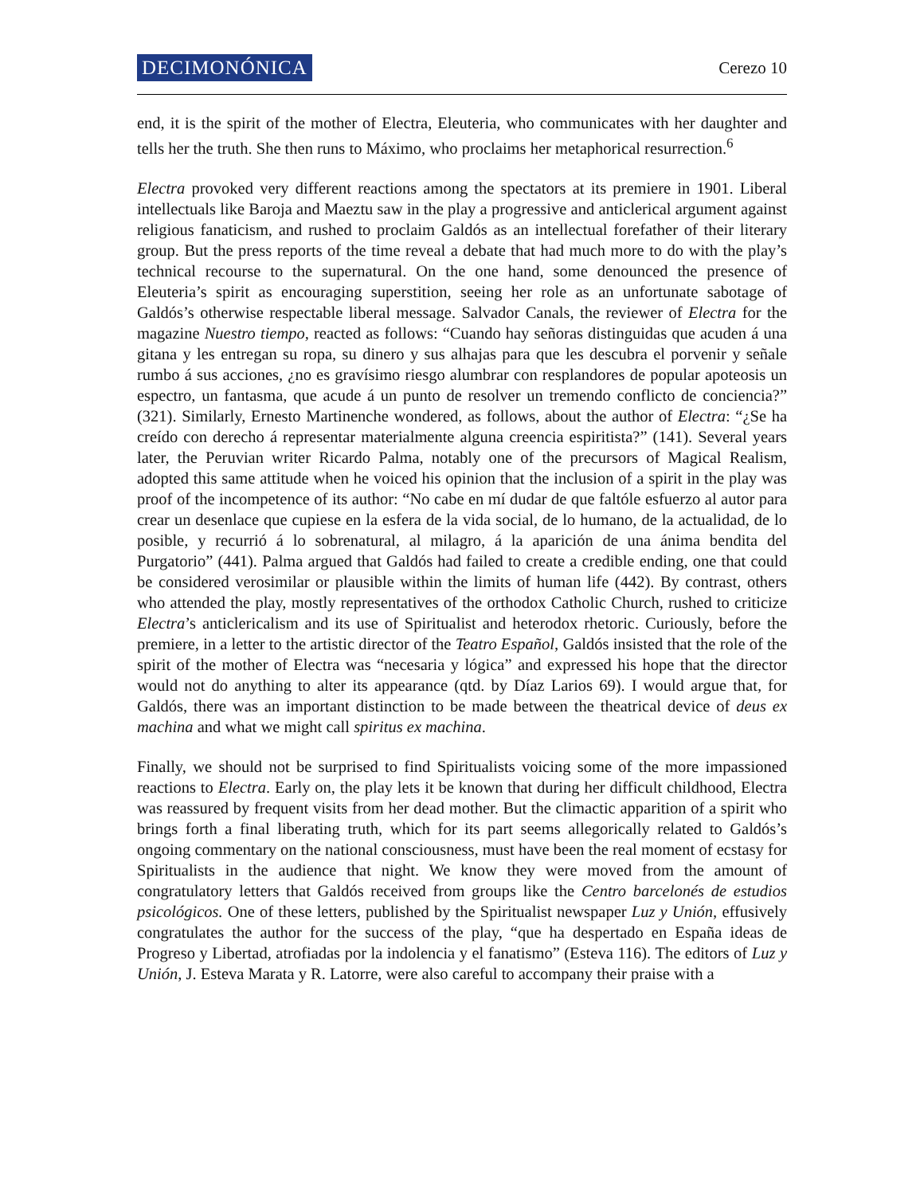DECIMONÓNICA Cerezo 10
end, it is the spirit of the mother of Electra, Eleuteria, who communicates with her daughter and tells her the truth. She then runs to Máximo, who proclaims her metaphorical resurrection.<sup>6</sup>
Electra provoked very different reactions among the spectators at its premiere in 1901. Liberal intellectuals like Baroja and Maeztu saw in the play a progressive and anticlerical argument against religious fanaticism, and rushed to proclaim Galdós as an intellectual forefather of their literary group. But the press reports of the time reveal a debate that had much more to do with the play’s technical recourse to the supernatural. On the one hand, some denounced the presence of Eleuteria’s spirit as encouraging superstition, seeing her role as an unfortunate sabotage of Galdós’s otherwise respectable liberal message. Salvador Canals, the reviewer of Electra for the magazine Nuestro tiempo, reacted as follows: “Cuando hay señoras distinguidas que acuden á una gitana y les entregan su ropa, su dinero y sus alhajas para que les descubra el porvenir y señale rumbo á sus acciones, ¿no es gravísimo riesgo alumbrar con resplandores de popular apoteosis un espectro, un fantasma, que acude á un punto de resolver un tremendo conflicto de conciencia?” (321). Similarly, Ernesto Martinenche wondered, as follows, about the author of Electra: “¿Se ha creído con derecho á representar materialmente alguna creencia espiritista?” (141). Several years later, the Peruvian writer Ricardo Palma, notably one of the precursors of Magical Realism, adopted this same attitude when he voiced his opinion that the inclusion of a spirit in the play was proof of the incompetence of its author: “No cabe en mí dudar de que faltóle esfuerzo al autor para crear un desenlace que cupiese en la esfera de la vida social, de lo humano, de la actualidad, de lo posible, y recurrió á lo sobrenatural, al milagro, á la aparición de una ánima bendita del Purgatorio” (441). Palma argued that Galdós had failed to create a credible ending, one that could be considered verosimilar or plausible within the limits of human life (442). By contrast, others who attended the play, mostly representatives of the orthodox Catholic Church, rushed to criticize Electra’s anticlericalism and its use of Spiritualist and heterodox rhetoric. Curiously, before the premiere, in a letter to the artistic director of the Teatro Español, Galdós insisted that the role of the spirit of the mother of Electra was “necesaria y lógica” and expressed his hope that the director would not do anything to alter its appearance (qtd. by Díaz Larios 69). I would argue that, for Galdós, there was an important distinction to be made between the theatrical device of deus ex machina and what we might call spiritus ex machina.
Finally, we should not be surprised to find Spiritualists voicing some of the more impassioned reactions to Electra. Early on, the play lets it be known that during her difficult childhood, Electra was reassured by frequent visits from her dead mother. But the climactic apparition of a spirit who brings forth a final liberating truth, which for its part seems allegorically related to Galdós’s ongoing commentary on the national consciousness, must have been the real moment of ecstasy for Spiritualists in the audience that night. We know they were moved from the amount of congratulatory letters that Galdós received from groups like the Centro barcelonés de estudios psicológicos. One of these letters, published by the Spiritualist newspaper Luz y Unión, effusively congratulates the author for the success of the play, “que ha despertado en España ideas de Progreso y Libertad, atrofiadas por la indolencia y el fanatismo” (Esteva 116). The editors of Luz y Unión, J. Esteva Marata y R. Latorre, were also careful to accompany their praise with a